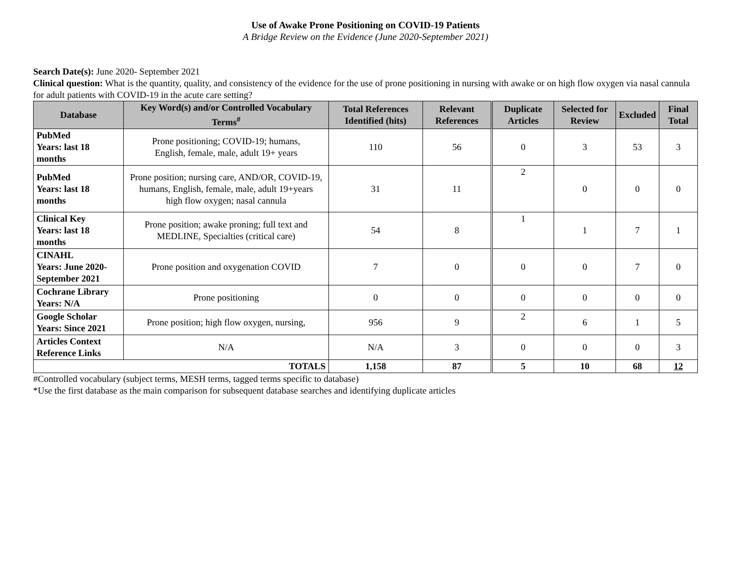Use of Awake Prone Positioning on COVID-19 Patients
A Bridge Review on the Evidence (June 2020-September 2021)
Search Date(s): June 2020- September 2021
Clinical question: What is the quantity, quality, and consistency of the evidence for the use of prone positioning in nursing with awake or on high flow oxygen via nasal cannula for adult patients with COVID-19 in the acute care setting?
| Database | Key Word(s) and/or Controlled Vocabulary Terms<sup>#</sup> | Total References Identified (hits) | Relevant References | Duplicate Articles | Selected for Review | Excluded | Final Total |
| --- | --- | --- | --- | --- | --- | --- | --- |
| PubMed Years: last 18 months | Prone positioning; COVID-19; humans, English, female, male, adult 19+ years | 110 | 56 | 0 | 3 | 53 | 3 |
| PubMed Years: last 18 months | Prone position; nursing care, AND/OR, COVID-19, humans, English, female, male, adult 19+years high flow oxygen; nasal cannula | 31 | 11 | 2 | 0 | 0 | 0 |
| Clinical Key Years: last 18 months | Prone position; awake proning; full text and MEDLINE, Specialties (critical care) | 54 | 8 | 1 | 1 | 7 | 1 |
| CINAHL Years: June 2020-September 2021 | Prone position and oxygenation COVID | 7 | 0 | 0 | 0 | 7 | 0 |
| Cochrane Library Years: N/A | Prone positioning | 0 | 0 | 0 | 0 | 0 | 0 |
| Google Scholar Years: Since 2021 | Prone position; high flow oxygen, nursing, | 956 | 9 | 2 | 6 | 1 | 5 |
| Articles Context Reference Links | N/A | N/A | 3 | 0 | 0 | 0 | 3 |
| TOTALS | | 1,158 | 87 | 5 | 10 | 68 | 12 |
#Controlled vocabulary (subject terms, MESH terms, tagged terms specific to database)
*Use the first database as the main comparison for subsequent database searches and identifying duplicate articles